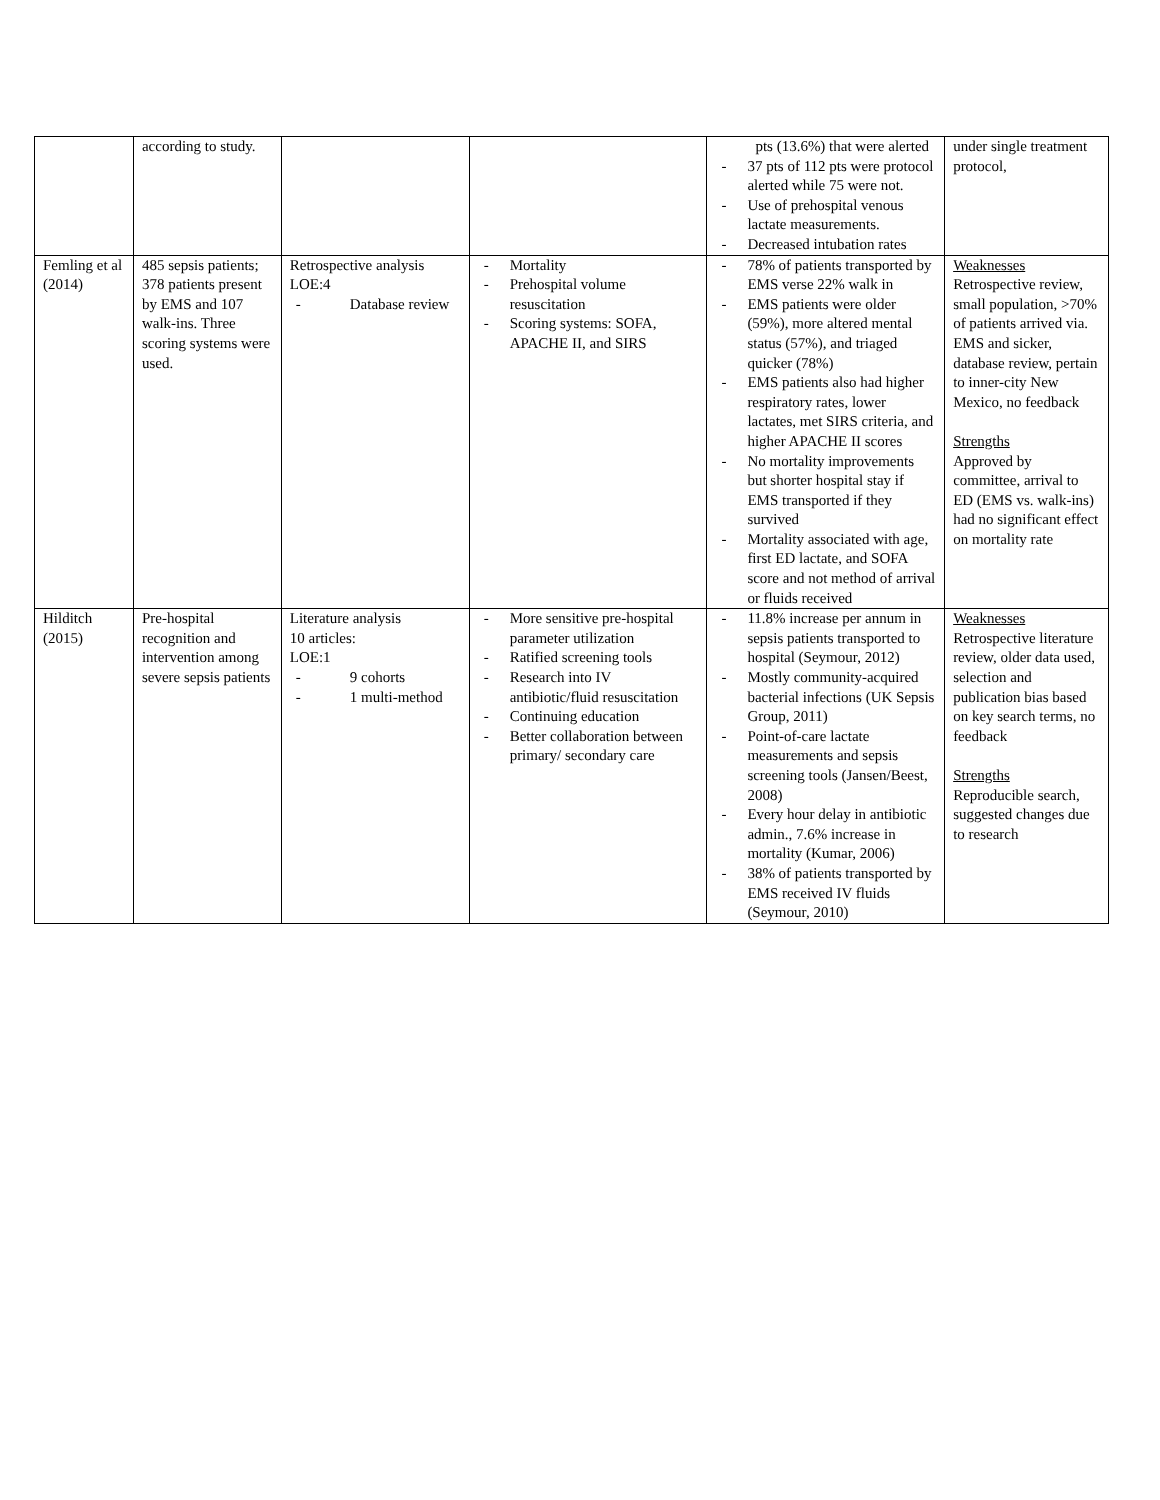| | according to study. | | | pts (13.6%) that were alerted - 37 pts of 112 pts were protocol alerted while 75 were not. - Use of prehospital venous lactate measurements. - Decreased intubation rates | under single treatment protocol, |
| Femling et al (2014) | 485 sepsis patients; 378 patients present by EMS and 107 walk-ins. Three scoring systems were used. | Retrospective analysis LOE:4 - Database review | - Mortality - Prehospital volume resuscitation - Scoring systems: SOFA, APACHE II, and SIRS | - 78% of patients transported by EMS verse 22% walk in - EMS patients were older (59%), more altered mental status (57%), and triaged quicker (78%) - EMS patients also had higher respiratory rates, lower lactates, met SIRS criteria, and higher APACHE II scores - No mortality improvements but shorter hospital stay if EMS transported if they survived - Mortality associated with age, first ED lactate, and SOFA score and not method of arrival or fluids received | Weaknesses Retrospective review, small population, >70% of patients arrived via. EMS and sicker, database review, pertain to inner-city New Mexico, no feedback Strengths Approved by committee, arrival to ED (EMS vs. walk-ins) had no significant effect on mortality rate |
| Hilditch (2015) | Pre-hospital recognition and intervention among severe sepsis patients | Literature analysis 10 articles: LOE:1 - 9 cohorts - 1 multi-method | - More sensitive pre-hospital parameter utilization - Ratified screening tools - Research into IV antibiotic/fluid resuscitation - Continuing education - Better collaboration between primary/ secondary care | - 11.8% increase per annum in sepsis patients transported to hospital (Seymour, 2012) - Mostly community-acquired bacterial infections (UK Sepsis Group, 2011) - Point-of-care lactate measurements and sepsis screening tools (Jansen/Beest, 2008) - Every hour delay in antibiotic admin., 7.6% increase in mortality (Kumar, 2006) - 38% of patients transported by EMS received IV fluids (Seymour, 2010) | Weaknesses Retrospective literature review, older data used, selection and publication bias based on key search terms, no feedback Strengths Reproducible search, suggested changes due to research |